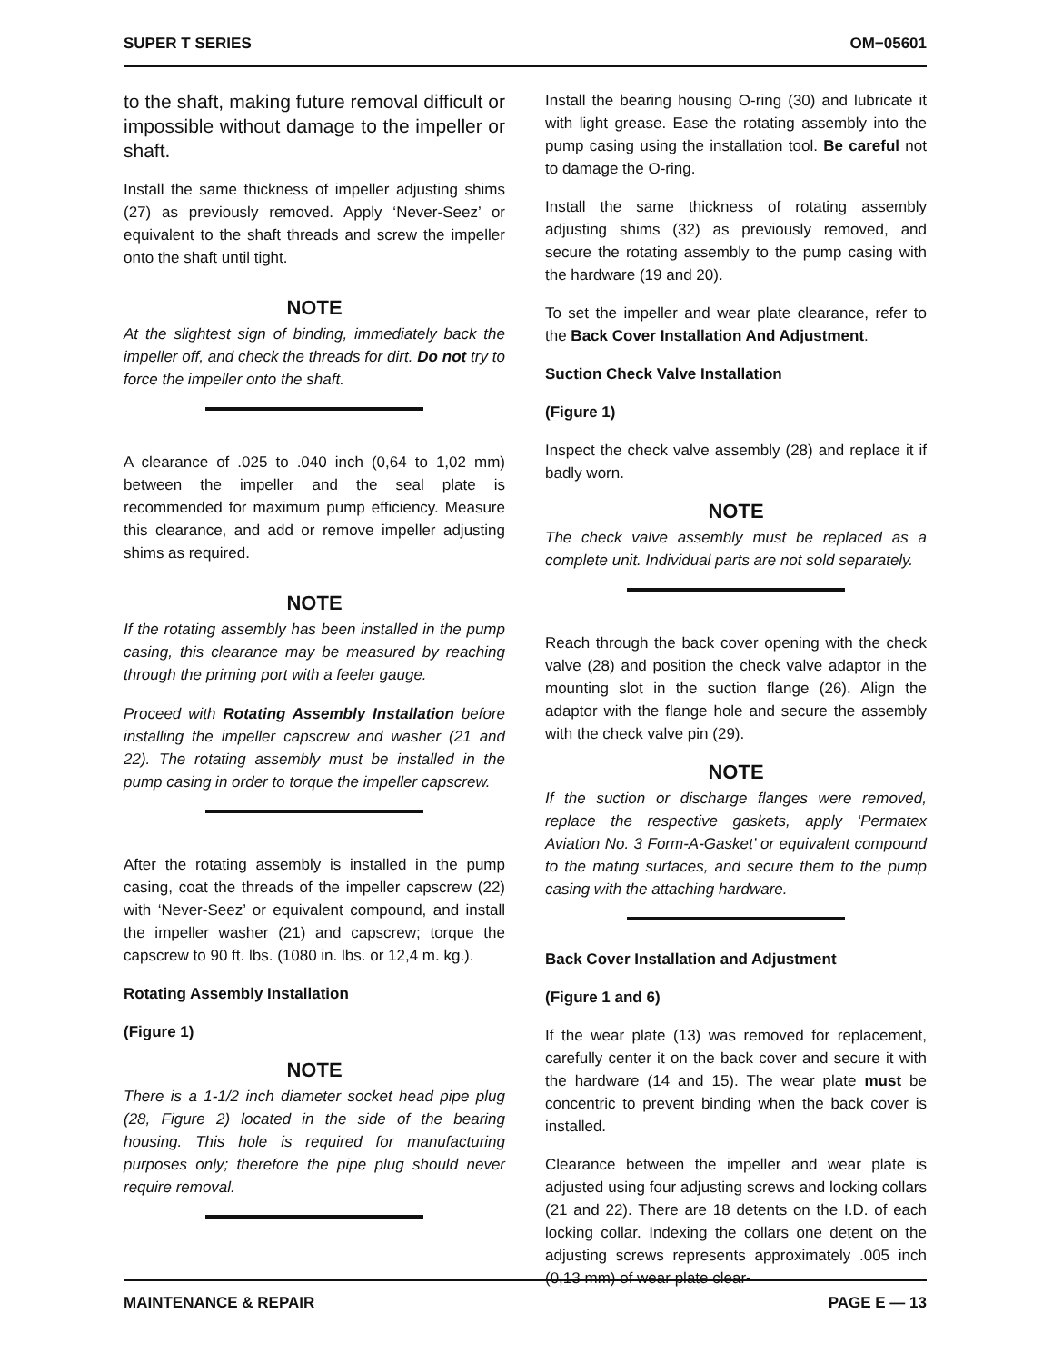SUPER T SERIES OM−05601
to the shaft, making future removal difficult or impossible without damage to the impeller or shaft.
Install the same thickness of impeller adjusting shims (27) as previously removed. Apply ‘Never-Seez’ or equivalent to the shaft threads and screw the impeller onto the shaft until tight.
NOTE
At the slightest sign of binding, immediately back the impeller off, and check the threads for dirt. Do not try to force the impeller onto the shaft.
A clearance of .025 to .040 inch (0,64 to 1,02 mm) between the impeller and the seal plate is recommended for maximum pump efficiency. Measure this clearance, and add or remove impeller adjusting shims as required.
NOTE
If the rotating assembly has been installed in the pump casing, this clearance may be measured by reaching through the priming port with a feeler gauge.
Proceed with Rotating Assembly Installation before installing the impeller capscrew and washer (21 and 22). The rotating assembly must be installed in the pump casing in order to torque the impeller capscrew.
After the rotating assembly is installed in the pump casing, coat the threads of the impeller capscrew (22) with ‘Never-Seez’ or equivalent compound, and install the impeller washer (21) and capscrew; torque the capscrew to 90 ft. lbs. (1080 in. lbs. or 12,4 m. kg.).
Rotating Assembly Installation
(Figure 1)
NOTE
There is a 1-1/2 inch diameter socket head pipe plug (28, Figure 2) located in the side of the bearing housing. This hole is required for manufacturing purposes only; therefore the pipe plug should never require removal.
Install the bearing housing O-ring (30) and lubricate it with light grease. Ease the rotating assembly into the pump casing using the installation tool. Be careful not to damage the O-ring.
Install the same thickness of rotating assembly adjusting shims (32) as previously removed, and secure the rotating assembly to the pump casing with the hardware (19 and 20).
To set the impeller and wear plate clearance, refer to the Back Cover Installation And Adjustment.
Suction Check Valve Installation
(Figure 1)
Inspect the check valve assembly (28) and replace it if badly worn.
NOTE
The check valve assembly must be replaced as a complete unit. Individual parts are not sold separately.
Reach through the back cover opening with the check valve (28) and position the check valve adaptor in the mounting slot in the suction flange (26). Align the adaptor with the flange hole and secure the assembly with the check valve pin (29).
NOTE
If the suction or discharge flanges were removed, replace the respective gaskets, apply ‘Permatex Aviation No. 3 Form-A-Gasket’ or equivalent compound to the mating surfaces, and secure them to the pump casing with the attaching hardware.
Back Cover Installation and Adjustment
(Figure 1 and 6)
If the wear plate (13) was removed for replacement, carefully center it on the back cover and secure it with the hardware (14 and 15). The wear plate must be concentric to prevent binding when the back cover is installed.
Clearance between the impeller and wear plate is adjusted using four adjusting screws and locking collars (21 and 22). There are 18 detents on the I.D. of each locking collar. Indexing the collars one detent on the adjusting screws represents approximately .005 inch (0,13 mm) of wear plate clear-
MAINTENANCE & REPAIR PAGE E — 13